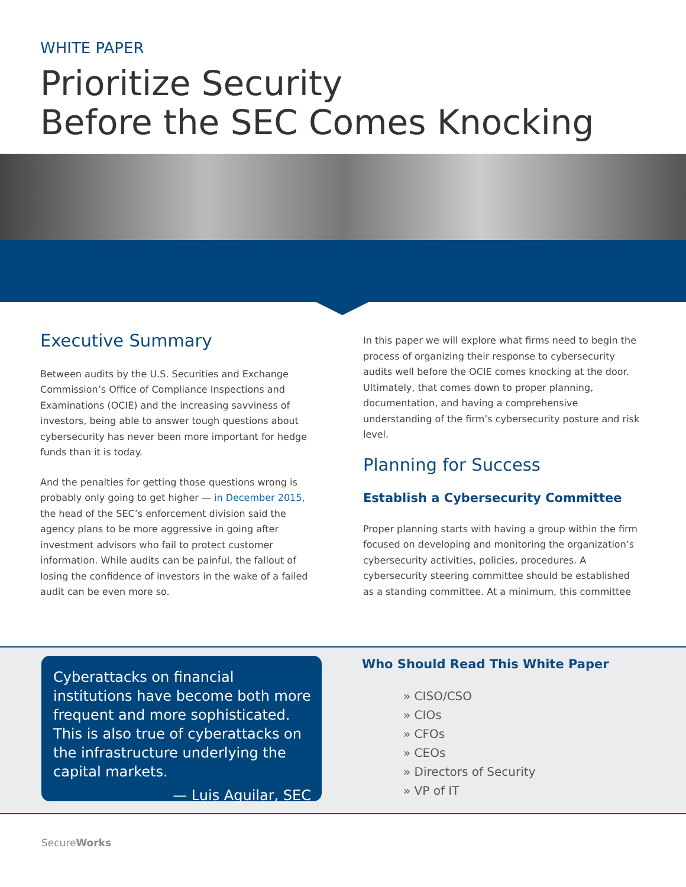WHITE PAPER
Prioritize Security
Before the SEC Comes Knocking
Executive Summary
Between audits by the U.S. Securities and Exchange Commission’s Office of Compliance Inspections and Examinations (OCIE) and the increasing savviness of investors, being able to answer tough questions about cybersecurity has never been more important for hedge funds than it is today.
And the penalties for getting those questions wrong is probably only going to get higher — in December 2015, the head of the SEC’s enforcement division said the agency plans to be more aggressive in going after investment advisors who fail to protect customer information. While audits can be painful, the fallout of losing the confidence of investors in the wake of a failed audit can be even more so.
In this paper we will explore what firms need to begin the process of organizing their response to cybersecurity audits well before the OCIE comes knocking at the door. Ultimately, that comes down to proper planning, documentation, and having a comprehensive understanding of the firm’s cybersecurity posture and risk level.
Planning for Success
Establish a Cybersecurity Committee
Proper planning starts with having a group within the firm focused on developing and monitoring the organization’s cybersecurity activities, policies, procedures. A cybersecurity steering committee should be established as a standing committee. At a minimum, this committee
Cyberattacks on financial institutions have become both more frequent and more sophisticated. This is also true of cyberattacks on the infrastructure underlying the capital markets.
— Luis Aguilar, SEC
Who Should Read This White Paper
» CISO/CSO
» CIOs
» CFOs
» CEOs
» Directors of Security
» VP of IT
SecureWorks